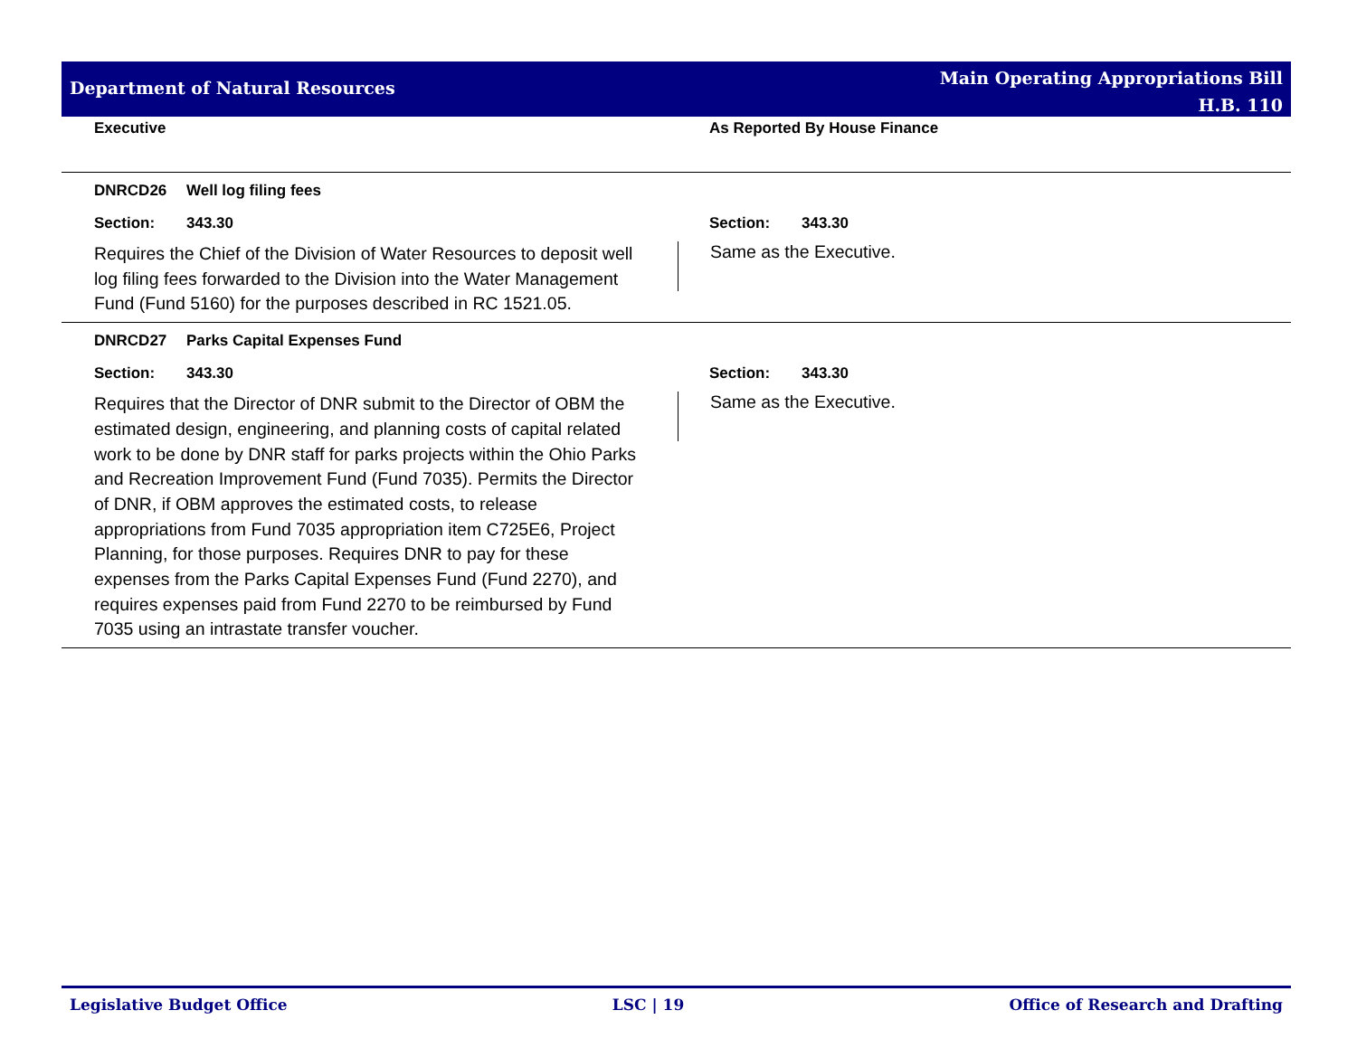Department of Natural Resources
Main Operating Appropriations Bill
H.B. 110
Executive As Reported By House Finance
DNRCD26 Well log filing fees
Section: 343.30 Section: 343.30
Requires the Chief of the Division of Water Resources to deposit well log filing fees forwarded to the Division into the Water Management Fund (Fund 5160) for the purposes described in RC 1521.05.
Same as the Executive.
DNRCD27 Parks Capital Expenses Fund
Section: 343.30 Section: 343.30
Requires that the Director of DNR submit to the Director of OBM the estimated design, engineering, and planning costs of capital related work to be done by DNR staff for parks projects within the Ohio Parks and Recreation Improvement Fund (Fund 7035). Permits the Director of DNR, if OBM approves the estimated costs, to release appropriations from Fund 7035 appropriation item C725E6, Project Planning, for those purposes. Requires DNR to pay for these expenses from the Parks Capital Expenses Fund (Fund 2270), and requires expenses paid from Fund 2270 to be reimbursed by Fund 7035 using an intrastate transfer voucher.
Same as the Executive.
Legislative Budget Office LSC | 19 Office of Research and Drafting